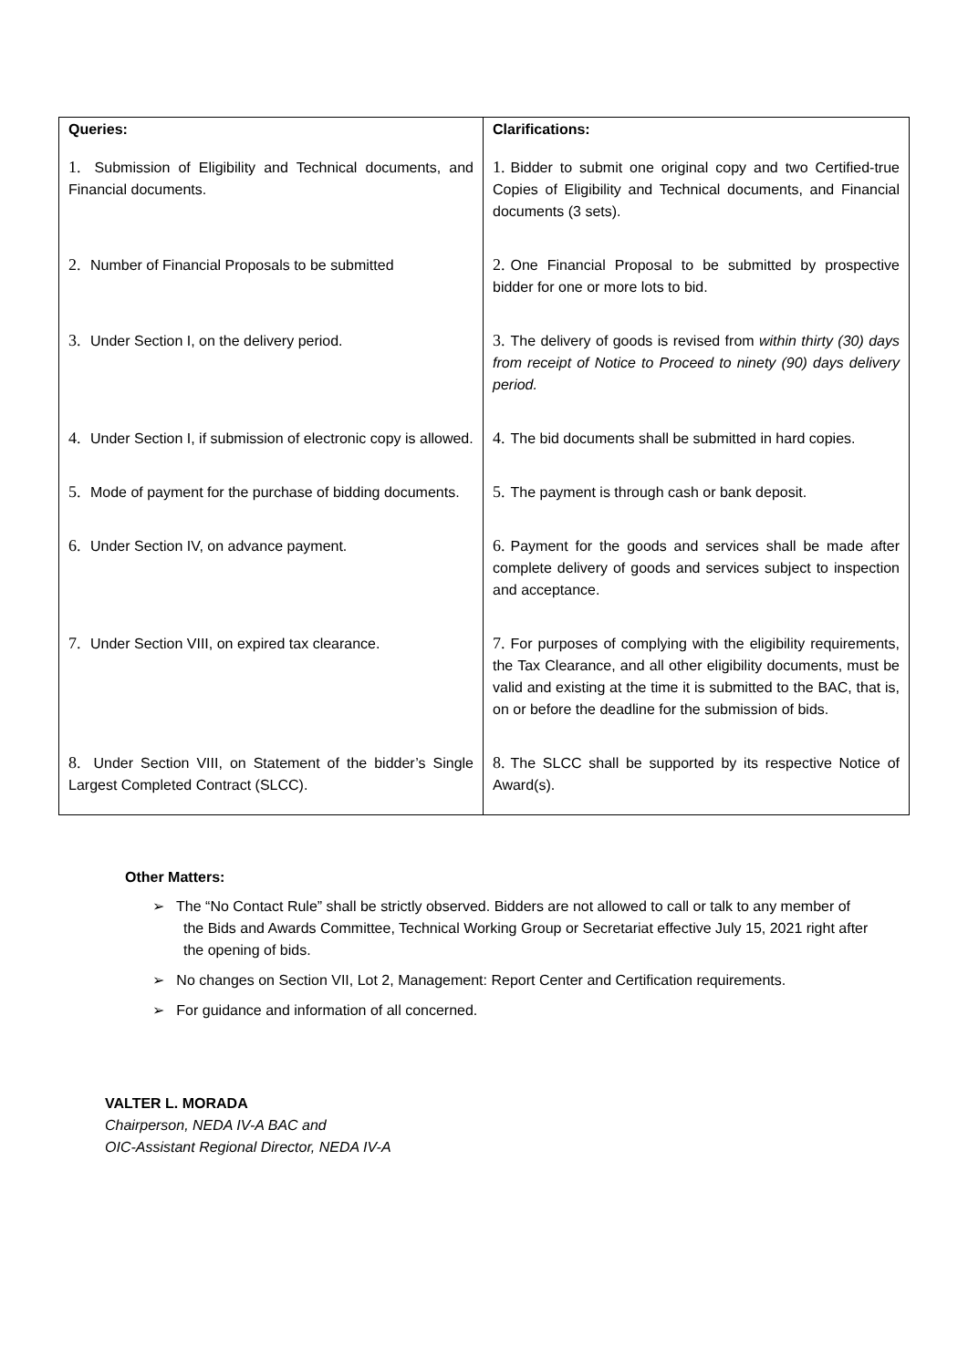| Queries: | Clarifications: |
| --- | --- |
| 1. Submission of Eligibility and Technical documents, and Financial documents. | 1. Bidder to submit one original copy and two Certified-true Copies of Eligibility and Technical documents, and Financial documents (3 sets). |
| 2. Number of Financial Proposals to be submitted | 2. One Financial Proposal to be submitted by prospective bidder for one or more lots to bid. |
| 3. Under Section I, on the delivery period. | 3. The delivery of goods is revised from within thirty (30) days from receipt of Notice to Proceed to ninety (90) days delivery period. |
| 4. Under Section I, if submission of electronic copy is allowed. | 4. The bid documents shall be submitted in hard copies. |
| 5. Mode of payment for the purchase of bidding documents. | 5. The payment is through cash or bank deposit. |
| 6. Under Section IV, on advance payment. | 6. Payment for the goods and services shall be made after complete delivery of goods and services subject to inspection and acceptance. |
| 7. Under Section VIII, on expired tax clearance. | 7. For purposes of complying with the eligibility requirements, the Tax Clearance, and all other eligibility documents, must be valid and existing at the time it is submitted to the BAC, that is, on or before the deadline for the submission of bids. |
| 8. Under Section VIII, on Statement of the bidder’s Single Largest Completed Contract (SLCC). | 8. The SLCC shall be supported by its respective Notice of Award(s). |
Other Matters:
➢ The “No Contact Rule” shall be strictly observed. Bidders are not allowed to call or talk to any member of the Bids and Awards Committee, Technical Working Group or Secretariat effective July 15, 2021 right after the opening of bids.
➢ No changes on Section VII, Lot 2, Management: Report Center and Certification requirements.
➢ For guidance and information of all concerned.
VALTER L. MORADA
Chairperson, NEDA IV-A BAC and
OIC-Assistant Regional Director, NEDA IV-A